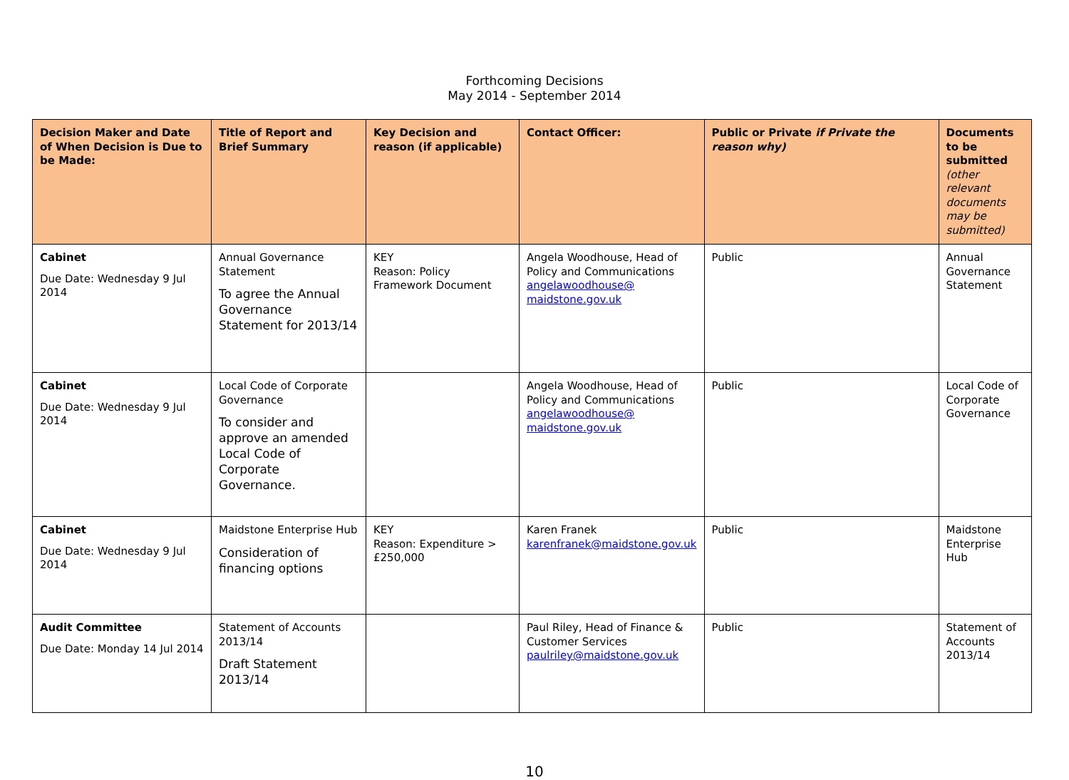Forthcoming Decisions
May 2014 - September 2014
| Decision Maker and Date of When Decision is Due to be Made: | Title of Report and Brief Summary | Key Decision and reason (if applicable) | Contact Officer: | Public or Private if Private the reason why) | Documents to be submitted (other relevant documents may be submitted) |
| --- | --- | --- | --- | --- | --- |
| Cabinet Due Date: Wednesday 9 Jul 2014 | Annual Governance Statement To agree the Annual Governance Statement for 2013/14 | KEY Reason: Policy Framework Document | Angela Woodhouse, Head of Policy and Communications angelawoodhouse@ maidstone.gov.uk | Public | Annual Governance Statement |
| Cabinet Due Date: Wednesday 9 Jul 2014 | Local Code of Corporate Governance To consider and approve an amended Local Code of Corporate Governance. | | Angela Woodhouse, Head of Policy and Communications angelawoodhouse@ maidstone.gov.uk | Public | Local Code of Corporate Governance |
| Cabinet Due Date: Wednesday 9 Jul 2014 | Maidstone Enterprise Hub Consideration of financing options | KEY Reason: Expenditure > £250,000 | Karen Franek karenfranek@maidstone.gov.uk | Public | Maidstone Enterprise Hub |
| Audit Committee Due Date: Monday 14 Jul 2014 | Statement of Accounts 2013/14 Draft Statement 2013/14 | | Paul Riley, Head of Finance & Customer Services paulriley@maidstone.gov.uk | Public | Statement of Accounts 2013/14 |
10